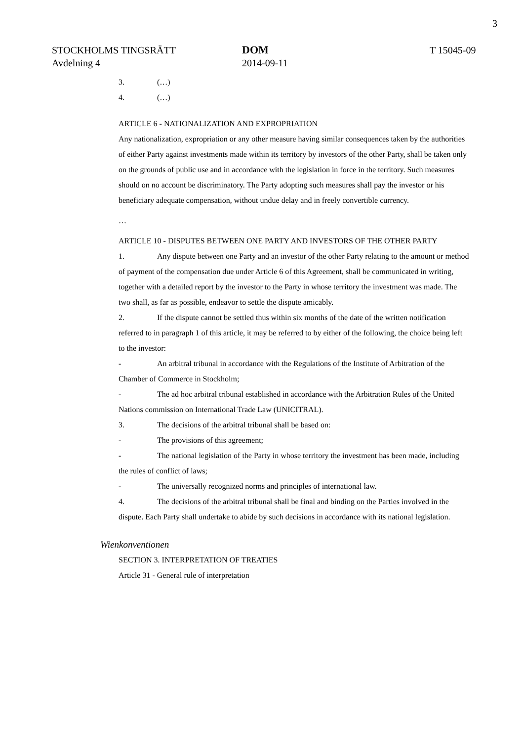3
STOCKHOLMS TINGSRÄTT
Avdelning 4
DOM
2014-09-11
T 15045-09
3. (…)
4. (…)
ARTICLE 6 - NATIONALIZATION AND EXPROPRIATION
Any nationalization, expropriation or any other measure having similar consequences taken by the authorities of either Party against investments made within its territory by investors of the other Party, shall be taken only on the grounds of public use and in accordance with the legislation in force in the territory. Such measures should on no account be discriminatory. The Party adopting such measures shall pay the investor or his beneficiary adequate compensation, without undue delay and in freely convertible currency.
…
ARTICLE 10 - DISPUTES BETWEEN ONE PARTY AND INVESTORS OF THE OTHER PARTY
1. Any dispute between one Party and an investor of the other Party relating to the amount or method of payment of the compensation due under Article 6 of this Agreement, shall be communicated in writing, together with a detailed report by the investor to the Party in whose territory the investment was made. The two shall, as far as possible, endeavor to settle the dispute amicably.
2. If the dispute cannot be settled thus within six months of the date of the written notification referred to in paragraph 1 of this article, it may be referred to by either of the following, the choice being left to the investor:
- An arbitral tribunal in accordance with the Regulations of the Institute of Arbitration of the Chamber of Commerce in Stockholm;
- The ad hoc arbitral tribunal established in accordance with the Arbitration Rules of the United Nations commission on International Trade Law (UNICITRAL).
3. The decisions of the arbitral tribunal shall be based on:
- The provisions of this agreement;
- The national legislation of the Party in whose territory the investment has been made, including the rules of conflict of laws;
- The universally recognized norms and principles of international law.
4. The decisions of the arbitral tribunal shall be final and binding on the Parties involved in the dispute. Each Party shall undertake to abide by such decisions in accordance with its national legislation.
Wienkonventionen
SECTION 3. INTERPRETATION OF TREATIES
Article 31 - General rule of interpretation